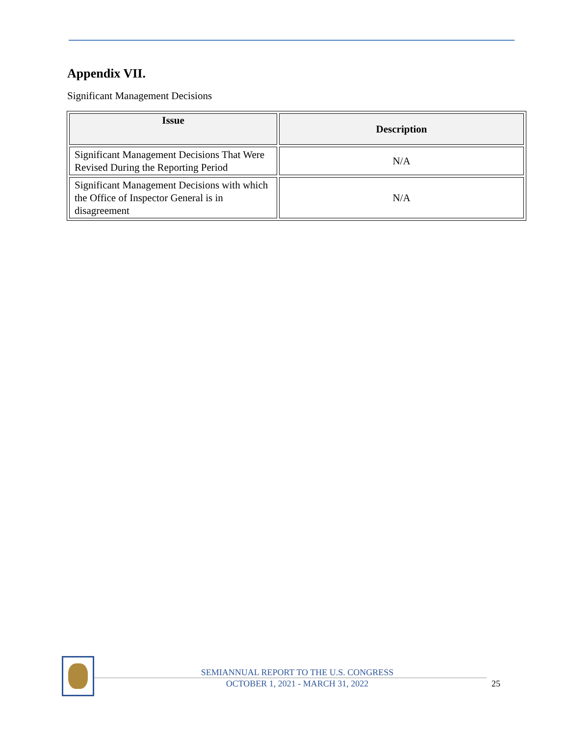Appendix VII.
Significant Management Decisions
| Issue | Description |
| --- | --- |
| Significant Management Decisions That Were Revised During the Reporting Period | N/A |
| Significant Management Decisions with which the Office of Inspector General is in disagreement | N/A |
SEMIANNUAL REPORT TO THE U.S. CONGRESS
OCTOBER 1, 2021 - MARCH 31, 2022
25